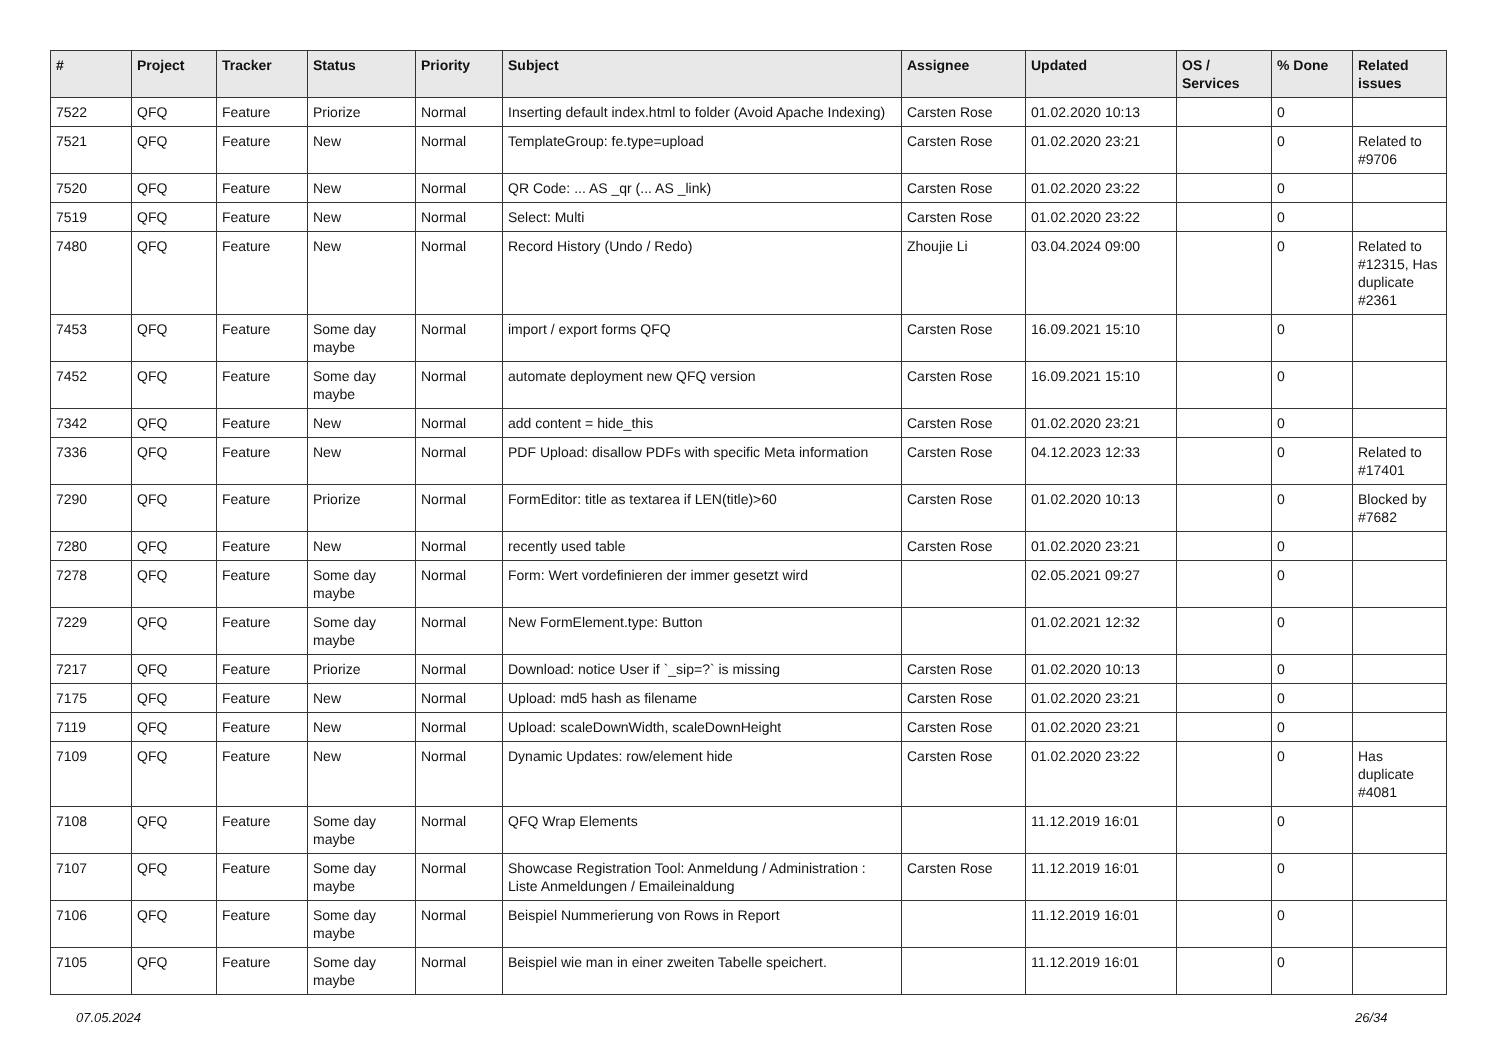| # | Project | Tracker | Status | Priority | Subject | Assignee | Updated | OS / Services | % Done | Related issues |
| --- | --- | --- | --- | --- | --- | --- | --- | --- | --- | --- |
| 7522 | QFQ | Feature | Priorize | Normal | Inserting default index.html to folder (Avoid Apache Indexing) | Carsten Rose | 01.02.2020 10:13 | | 0 | |
| 7521 | QFQ | Feature | New | Normal | TemplateGroup: fe.type=upload | Carsten Rose | 01.02.2020 23:21 | | 0 | Related to #9706 |
| 7520 | QFQ | Feature | New | Normal | QR Code: ... AS _qr (... AS _link) | Carsten Rose | 01.02.2020 23:22 | | 0 | |
| 7519 | QFQ | Feature | New | Normal | Select: Multi | Carsten Rose | 01.02.2020 23:22 | | 0 | |
| 7480 | QFQ | Feature | New | Normal | Record History (Undo / Redo) | Zhoujie Li | 03.04.2024 09:00 | | 0 | Related to #12315, Has duplicate #2361 |
| 7453 | QFQ | Feature | Some day maybe | Normal | import / export forms QFQ | Carsten Rose | 16.09.2021 15:10 | | 0 | |
| 7452 | QFQ | Feature | Some day maybe | Normal | automate deployment new QFQ version | Carsten Rose | 16.09.2021 15:10 | | 0 | |
| 7342 | QFQ | Feature | New | Normal | add content = hide_this | Carsten Rose | 01.02.2020 23:21 | | 0 | |
| 7336 | QFQ | Feature | New | Normal | PDF Upload: disallow PDFs with specific Meta information | Carsten Rose | 04.12.2023 12:33 | | 0 | Related to #17401 |
| 7290 | QFQ | Feature | Priorize | Normal | FormEditor: title as textarea if LEN(title)>60 | Carsten Rose | 01.02.2020 10:13 | | 0 | Blocked by #7682 |
| 7280 | QFQ | Feature | New | Normal | recently used table | Carsten Rose | 01.02.2020 23:21 | | 0 | |
| 7278 | QFQ | Feature | Some day maybe | Normal | Form: Wert vordefinieren der immer gesetzt wird | | 02.05.2021 09:27 | | 0 | |
| 7229 | QFQ | Feature | Some day maybe | Normal | New FormElement.type: Button | | 01.02.2021 12:32 | | 0 | |
| 7217 | QFQ | Feature | Priorize | Normal | Download: notice User if `_sip=?` is missing | Carsten Rose | 01.02.2020 10:13 | | 0 | |
| 7175 | QFQ | Feature | New | Normal | Upload: md5 hash as filename | Carsten Rose | 01.02.2020 23:21 | | 0 | |
| 7119 | QFQ | Feature | New | Normal | Upload: scaleDownWidth, scaleDownHeight | Carsten Rose | 01.02.2020 23:21 | | 0 | |
| 7109 | QFQ | Feature | New | Normal | Dynamic Updates: row/element hide | Carsten Rose | 01.02.2020 23:22 | | 0 | Has duplicate #4081 |
| 7108 | QFQ | Feature | Some day maybe | Normal | QFQ Wrap Elements | | 11.12.2019 16:01 | | 0 | |
| 7107 | QFQ | Feature | Some day maybe | Normal | Showcase Registration Tool: Anmeldung / Administration : Liste Anmeldungen / Emaileinaldung | Carsten Rose | 11.12.2019 16:01 | | 0 | |
| 7106 | QFQ | Feature | Some day maybe | Normal | Beispiel Nummerierung von Rows in Report | | 11.12.2019 16:01 | | 0 | |
| 7105 | QFQ | Feature | Some day maybe | Normal | Beispiel wie man in einer zweiten Tabelle speichert. | | 11.12.2019 16:01 | | 0 | |
07.05.2024 26/34